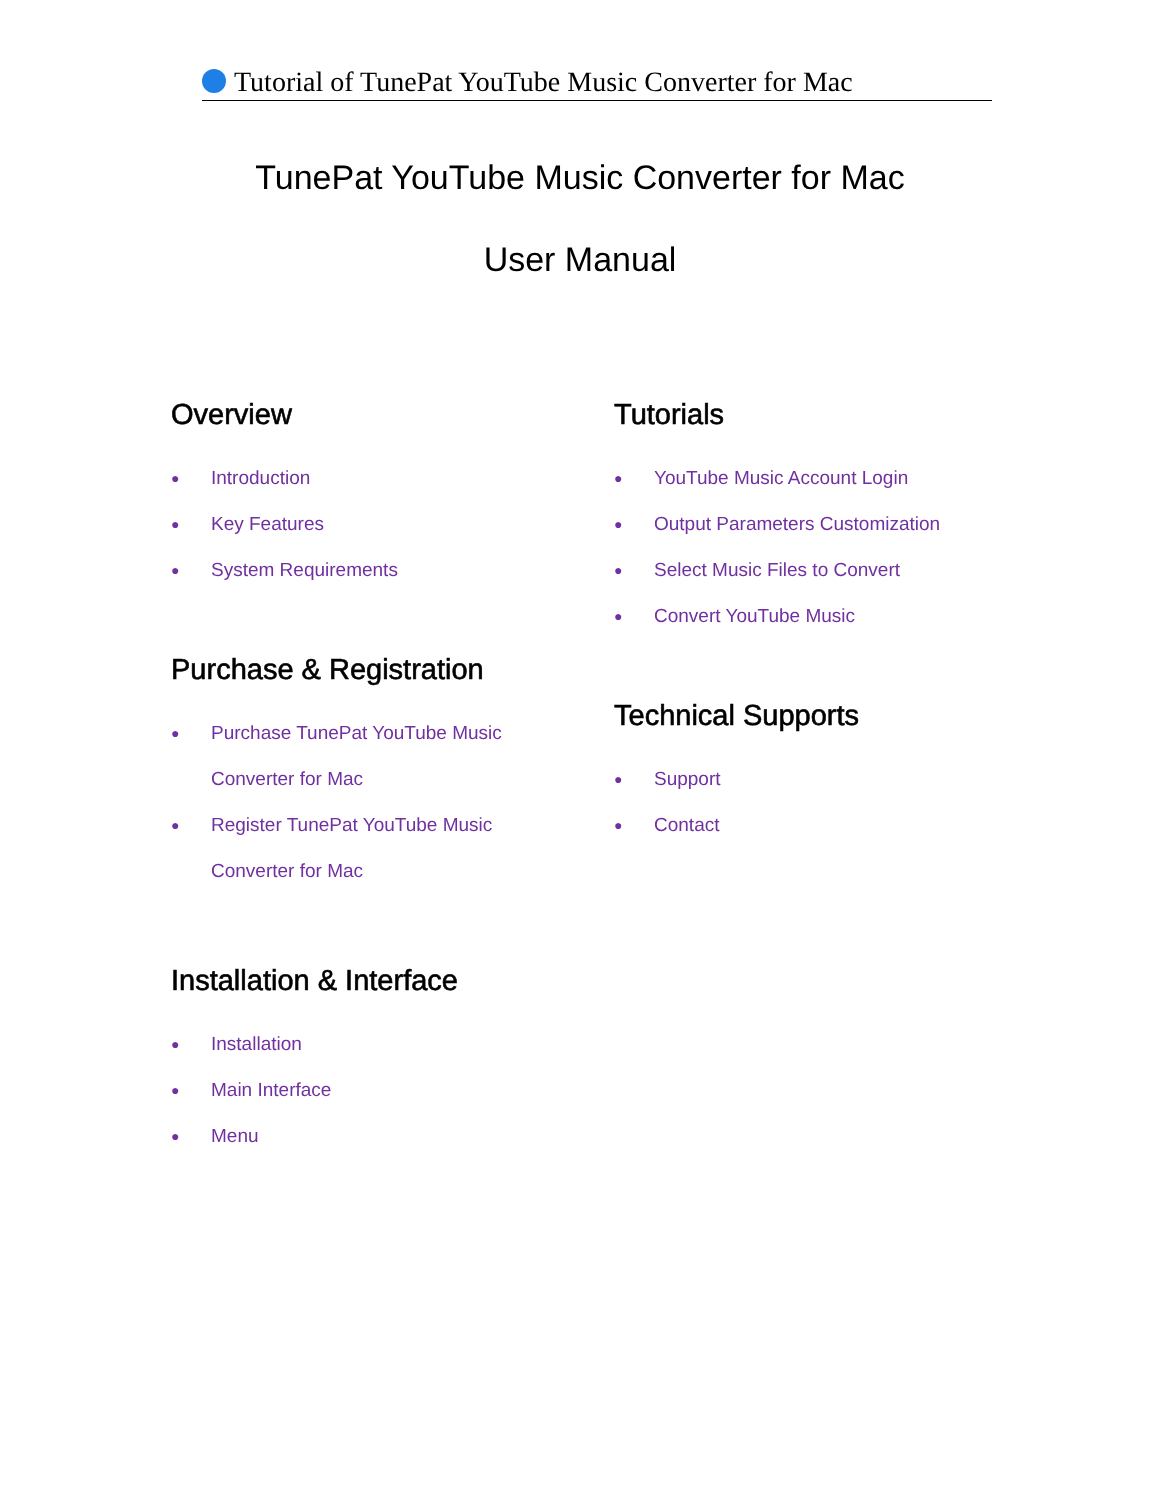Tutorial of TunePat YouTube Music Converter for Mac
TunePat YouTube Music Converter for Mac
User Manual
Overview
● Introduction
● Key Features
● System Requirements
Purchase & Registration
● Purchase TunePat YouTube Music
Converter for Mac
● Register TunePat YouTube Music
Converter for Mac
Installation & Interface
● Installation
● Main Interface
● Menu
Tutorials
● YouTube Music Account Login
● Output Parameters Customization
● Select Music Files to Convert
● Convert YouTube Music
Technical Supports
● Support
● Contact